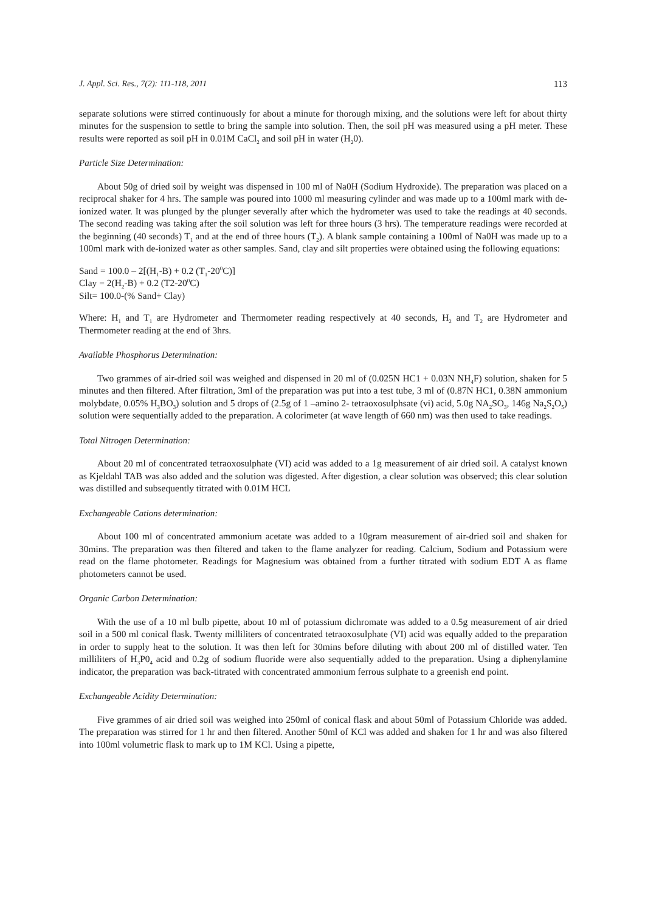J. Appl. Sci. Res., 7(2): 111-118, 2011 113
separate solutions were stirred continuously for about a minute for thorough mixing, and the solutions were left for about thirty minutes for the suspension to settle to bring the sample into solution. Then, the soil pH was measured using a pH meter. These results were reported as soil pH in 0.01M CaCl<sub>2</sub> and soil pH in water (H<sub>2</sub>0).
Particle Size Determination:
About 50g of dried soil by weight was dispensed in 100 ml of Na0H (Sodium Hydroxide). The preparation was placed on a reciprocal shaker for 4 hrs. The sample was poured into 1000 ml measuring cylinder and was made up to a 100ml mark with de-ionized water. It was plunged by the plunger severally after which the hydrometer was used to take the readings at 40 seconds. The second reading was taking after the soil solution was left for three hours (3 hrs). The temperature readings were recorded at the beginning (40 seconds) T<sub>1</sub> and at the end of three hours (T<sub>2</sub>). A blank sample containing a 100ml of Na0H was made up to a 100ml mark with de-ionized water as other samples. Sand, clay and silt properties were obtained using the following equations:
Sand = 100.0 – 2[(H<sub>1</sub>-B) + 0.2 (T<sub>1</sub>-20<sup>0</sup>C)]
Clay = 2(H<sub>2</sub>-B) + 0.2 (T2-20<sup>0</sup>C)
Silt= 100.0-(% Sand+ Clay)
Where: H<sub>1</sub> and T<sub>1</sub> are Hydrometer and Thermometer reading respectively at 40 seconds, H<sub>2</sub> and T<sub>2</sub> are Hydrometer and Thermometer reading at the end of 3hrs.
Available Phosphorus Determination:
Two grammes of air-dried soil was weighed and dispensed in 20 ml of (0.025N HC1 + 0.03N NH<sub>4</sub>F) solution, shaken for 5 minutes and then filtered. After filtration, 3ml of the preparation was put into a test tube, 3 ml of (0.87N HC1, 0.38N ammonium molybdate, 0.05% H<sub>3</sub>BO<sub>3</sub>) solution and 5 drops of (2.5g of 1 –amino 2- tetraoxosulphsate (vi) acid, 5.0g NA<sub>2</sub>SO<sub>3</sub>, 146g Na<sub>2</sub>S<sub>2</sub>O<sub>5</sub>) solution were sequentially added to the preparation. A colorimeter (at wave length of 660 nm) was then used to take readings.
Total Nitrogen Determination:
About 20 ml of concentrated tetraoxosulphate (VI) acid was added to a 1g measurement of air dried soil. A catalyst known as Kjeldahl TAB was also added and the solution was digested. After digestion, a clear solution was observed; this clear solution was distilled and subsequently titrated with 0.01M HCL
Exchangeable Cations determination:
About 100 ml of concentrated ammonium acetate was added to a 10gram measurement of air-dried soil and shaken for 30mins. The preparation was then filtered and taken to the flame analyzer for reading. Calcium, Sodium and Potassium were read on the flame photometer. Readings for Magnesium was obtained from a further titrated with sodium EDT A as flame photometers cannot be used.
Organic Carbon Determination:
With the use of a 10 ml bulb pipette, about 10 ml of potassium dichromate was added to a 0.5g measurement of air dried soil in a 500 ml conical flask. Twenty milliliters of concentrated tetraoxosulphate (VI) acid was equally added to the preparation in order to supply heat to the solution. It was then left for 30mins before diluting with about 200 ml of distilled water. Ten milliliters of H<sub>3</sub>P0<sub>4</sub> acid and 0.2g of sodium fluoride were also sequentially added to the preparation. Using a diphenylamine indicator, the preparation was back-titrated with concentrated ammonium ferrous sulphate to a greenish end point.
Exchangeable Acidity Determination:
Five grammes of air dried soil was weighed into 250ml of conical flask and about 50ml of Potassium Chloride was added. The preparation was stirred for 1 hr and then filtered. Another 50ml of KCl was added and shaken for 1 hr and was also filtered into 100ml volumetric flask to mark up to 1M KCl. Using a pipette,